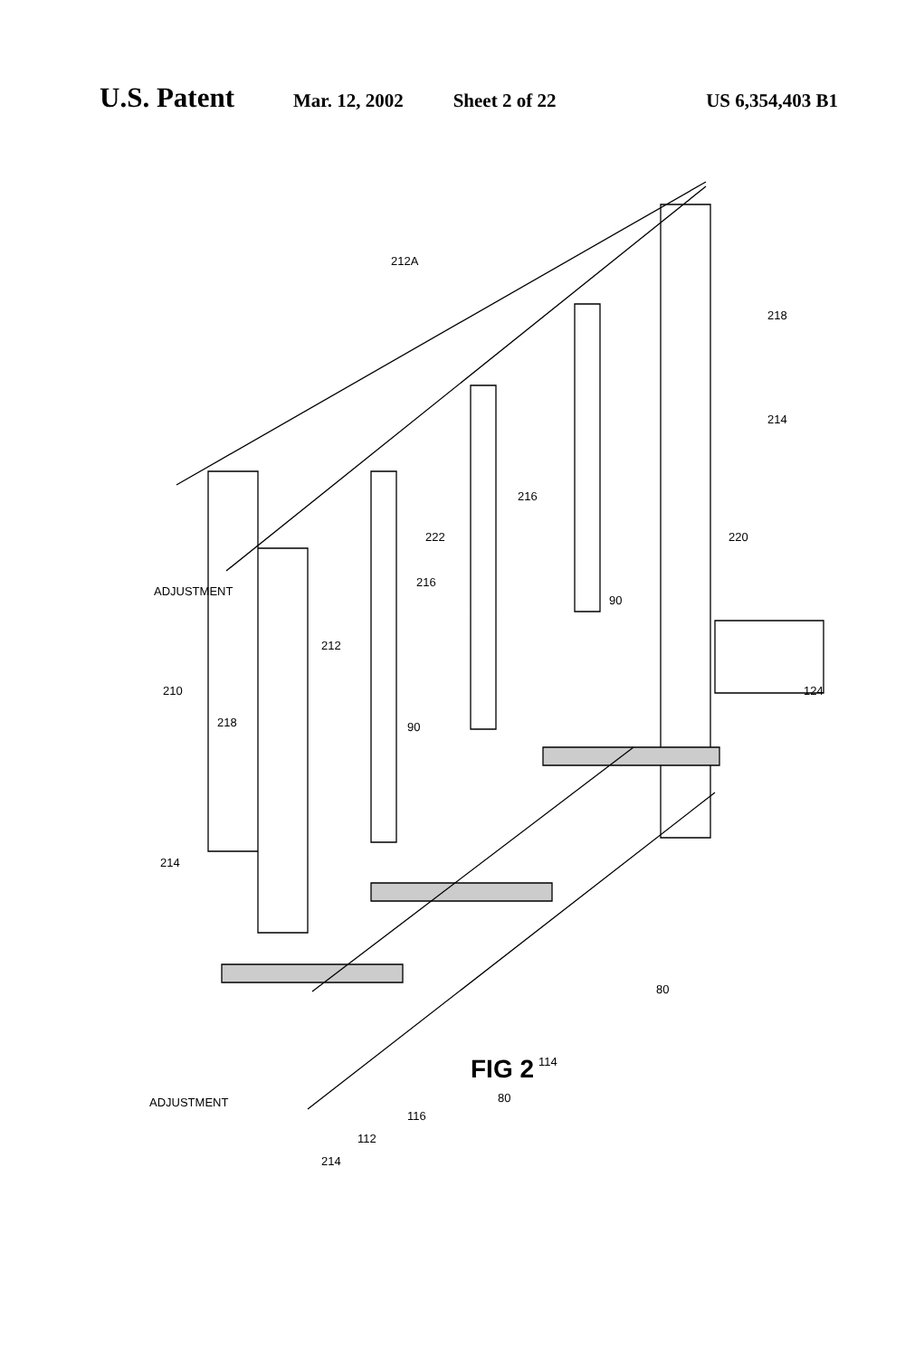U.S. Patent Mar. 12, 2002 Sheet 2 of 22 US 6,354,403 B1
212A
218
214
216
222 220
216
90
ADJUSTMENT
212
210 124
218 90
214
80
114
80 ADJUSTMENT
116
112
214
FIG 2